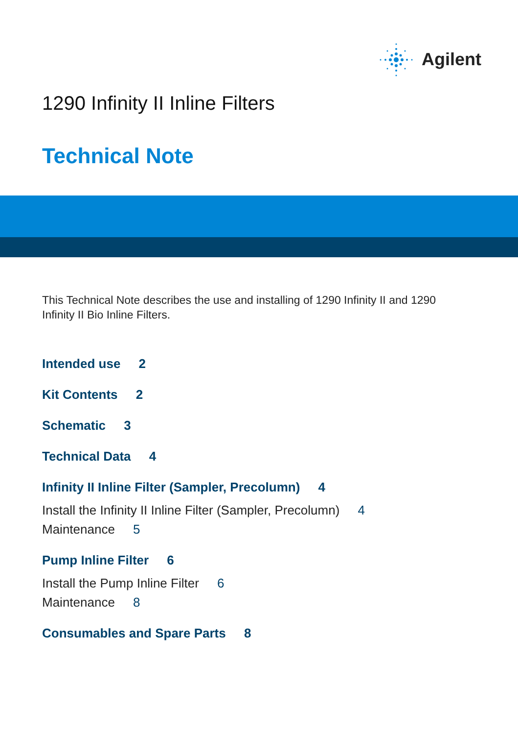Agilent
1290 Infinity II Inline Filters
Technical Note
This Technical Note describes the use and installing of 1290 Infinity II and 1290 Infinity II Bio Inline Filters.
Intended use 2
Kit Contents 2
Schematic 3
Technical Data 4
Infinity II Inline Filter (Sampler, Precolumn) 4
Install the Infinity II Inline Filter (Sampler, Precolumn) 4
Maintenance 5
Pump Inline Filter 6
Install the Pump Inline Filter 6
Maintenance 8
Consumables and Spare Parts 8